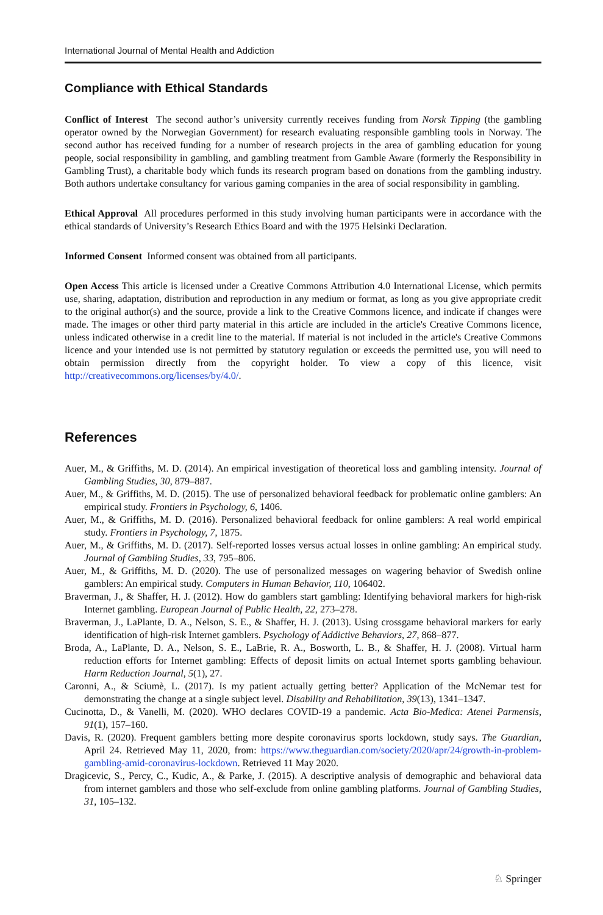International Journal of Mental Health and Addiction
Compliance with Ethical Standards
Conflict of Interest The second author’s university currently receives funding from Norsk Tipping (the gambling operator owned by the Norwegian Government) for research evaluating responsible gambling tools in Norway. The second author has received funding for a number of research projects in the area of gambling education for young people, social responsibility in gambling, and gambling treatment from Gamble Aware (formerly the Responsibility in Gambling Trust), a charitable body which funds its research program based on donations from the gambling industry. Both authors undertake consultancy for various gaming companies in the area of social responsibility in gambling.
Ethical Approval All procedures performed in this study involving human participants were in accordance with the ethical standards of University’s Research Ethics Board and with the 1975 Helsinki Declaration.
Informed Consent Informed consent was obtained from all participants.
Open Access This article is licensed under a Creative Commons Attribution 4.0 International License, which permits use, sharing, adaptation, distribution and reproduction in any medium or format, as long as you give appropriate credit to the original author(s) and the source, provide a link to the Creative Commons licence, and indicate if changes were made. The images or other third party material in this article are included in the article's Creative Commons licence, unless indicated otherwise in a credit line to the material. If material is not included in the article's Creative Commons licence and your intended use is not permitted by statutory regulation or exceeds the permitted use, you will need to obtain permission directly from the copyright holder. To view a copy of this licence, visit http://creativecommons.org/licenses/by/4.0/.
References
Auer, M., & Griffiths, M. D. (2014). An empirical investigation of theoretical loss and gambling intensity. Journal of Gambling Studies, 30, 879–887.
Auer, M., & Griffiths, M. D. (2015). The use of personalized behavioral feedback for problematic online gamblers: An empirical study. Frontiers in Psychology, 6, 1406.
Auer, M., & Griffiths, M. D. (2016). Personalized behavioral feedback for online gamblers: A real world empirical study. Frontiers in Psychology, 7, 1875.
Auer, M., & Griffiths, M. D. (2017). Self-reported losses versus actual losses in online gambling: An empirical study. Journal of Gambling Studies, 33, 795–806.
Auer, M., & Griffiths, M. D. (2020). The use of personalized messages on wagering behavior of Swedish online gamblers: An empirical study. Computers in Human Behavior, 110, 106402.
Braverman, J., & Shaffer, H. J. (2012). How do gamblers start gambling: Identifying behavioral markers for high-risk Internet gambling. European Journal of Public Health, 22, 273–278.
Braverman, J., LaPlante, D. A., Nelson, S. E., & Shaffer, H. J. (2013). Using crossgame behavioral markers for early identification of high-risk Internet gamblers. Psychology of Addictive Behaviors, 27, 868–877.
Broda, A., LaPlante, D. A., Nelson, S. E., LaBrie, R. A., Bosworth, L. B., & Shaffer, H. J. (2008). Virtual harm reduction efforts for Internet gambling: Effects of deposit limits on actual Internet sports gambling behaviour. Harm Reduction Journal, 5(1), 27.
Caronni, A., & Sciumè, L. (2017). Is my patient actually getting better? Application of the McNemar test for demonstrating the change at a single subject level. Disability and Rehabilitation, 39(13), 1341–1347.
Cucinotta, D., & Vanelli, M. (2020). WHO declares COVID-19 a pandemic. Acta Bio-Medica: Atenei Parmensis, 91(1), 157–160.
Davis, R. (2020). Frequent gamblers betting more despite coronavirus sports lockdown, study says. The Guardian, April 24. Retrieved May 11, 2020, from: https://www.theguardian.com/society/2020/apr/24/growth-in-problem-gambling-amid-coronavirus-lockdown. Retrieved 11 May 2020.
Dragicevic, S., Percy, C., Kudic, A., & Parke, J. (2015). A descriptive analysis of demographic and behavioral data from internet gamblers and those who self-exclude from online gambling platforms. Journal of Gambling Studies, 31, 105–132.
♘ Springer